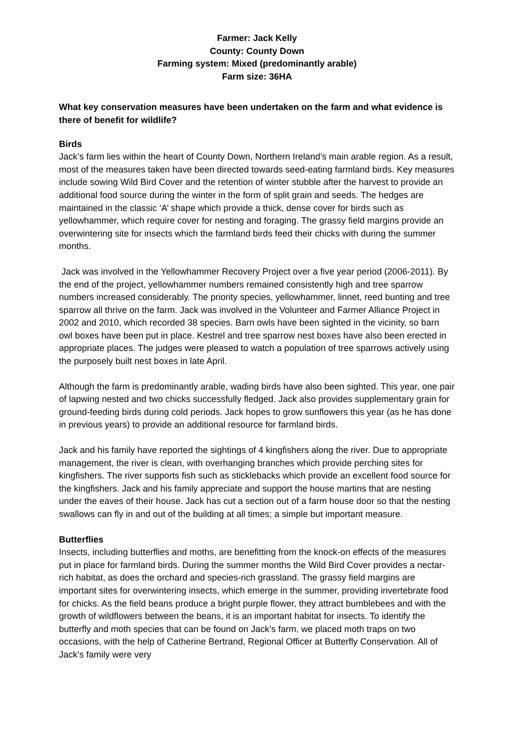Farmer: Jack Kelly
County: County Down
Farming system: Mixed (predominantly arable)
Farm size: 36HA
What key conservation measures have been undertaken on the farm and what evidence is there of benefit for wildlife?
Birds
Jack’s farm lies within the heart of County Down, Northern Ireland’s main arable region. As a result, most of the measures taken have been directed towards seed-eating farmland birds. Key measures include sowing Wild Bird Cover and the retention of winter stubble after the harvest to provide an additional food source during the winter in the form of split grain and seeds. The hedges are maintained in the classic ‘A’ shape which provide a thick, dense cover for birds such as yellowhammer, which require cover for nesting and foraging. The grassy field margins provide an overwintering site for insects which the farmland birds feed their chicks with during the summer months.
Jack was involved in the Yellowhammer Recovery Project over a five year period (2006-2011). By the end of the project, yellowhammer numbers remained consistently high and tree sparrow numbers increased considerably. The priority species, yellowhammer, linnet, reed bunting and tree sparrow all thrive on the farm. Jack was involved in the Volunteer and Farmer Alliance Project in 2002 and 2010, which recorded 38 species. Barn owls have been sighted in the vicinity, so barn owl boxes have been put in place. Kestrel and tree sparrow nest boxes have also been erected in appropriate places. The judges were pleased to watch a population of tree sparrows actively using the purposely built nest boxes in late April.
Although the farm is predominantly arable, wading birds have also been sighted. This year, one pair of lapwing nested and two chicks successfully fledged. Jack also provides supplementary grain for ground-feeding birds during cold periods. Jack hopes to grow sunflowers this year (as he has done in previous years) to provide an additional resource for farmland birds.
Jack and his family have reported the sightings of 4 kingfishers along the river. Due to appropriate management, the river is clean, with overhanging branches which provide perching sites for kingfishers. The river supports fish such as sticklebacks which provide an excellent food source for the kingfishers. Jack and his family appreciate and support the house martins that are nesting under the eaves of their house. Jack has cut a section out of a farm house door so that the nesting swallows can fly in and out of the building at all times; a simple but important measure.
Butterflies
Insects, including butterflies and moths, are benefitting from the knock-on effects of the measures put in place for farmland birds. During the summer months the Wild Bird Cover provides a nectar-rich habitat, as does the orchard and species-rich grassland. The grassy field margins are important sites for overwintering insects, which emerge in the summer, providing invertebrate food for chicks. As the field beans produce a bright purple flower, they attract bumblebees and with the growth of wildflowers between the beans, it is an important habitat for insects. To identify the butterfly and moth species that can be found on Jack’s farm, we placed moth traps on two occasions, with the help of Catherine Bertrand, Regional Officer at Butterfly Conservation. All of Jack’s family were very